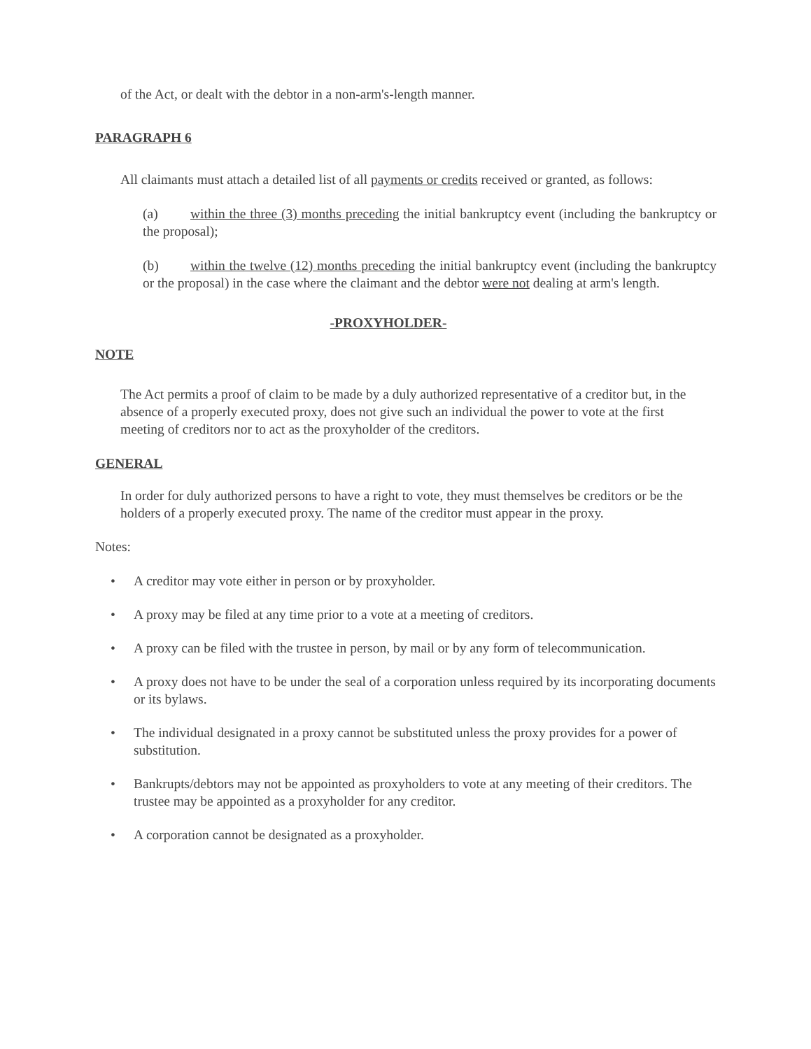of the Act, or dealt with the debtor in a non-arm's-length manner.
PARAGRAPH 6
All claimants must attach a detailed list of all payments or credits received or granted, as follows:
(a) within the three (3) months preceding the initial bankruptcy event (including the bankruptcy or the proposal);
(b) within the twelve (12) months preceding the initial bankruptcy event (including the bankruptcy or the proposal) in the case where the claimant and the debtor were not dealing at arm's length.
-PROXYHOLDER-
NOTE
The Act permits a proof of claim to be made by a duly authorized representative of a creditor but, in the absence of a properly executed proxy, does not give such an individual the power to vote at the first meeting of creditors nor to act as the proxyholder of the creditors.
GENERAL
In order for duly authorized persons to have a right to vote, they must themselves be creditors or be the holders of a properly executed proxy. The name of the creditor must appear in the proxy.
Notes:
• A creditor may vote either in person or by proxyholder.
• A proxy may be filed at any time prior to a vote at a meeting of creditors.
• A proxy can be filed with the trustee in person, by mail or by any form of telecommunication.
• A proxy does not have to be under the seal of a corporation unless required by its incorporating documents or its bylaws.
• The individual designated in a proxy cannot be substituted unless the proxy provides for a power of substitution.
• Bankrupts/debtors may not be appointed as proxyholders to vote at any meeting of their creditors. The trustee may be appointed as a proxyholder for any creditor.
• A corporation cannot be designated as a proxyholder.